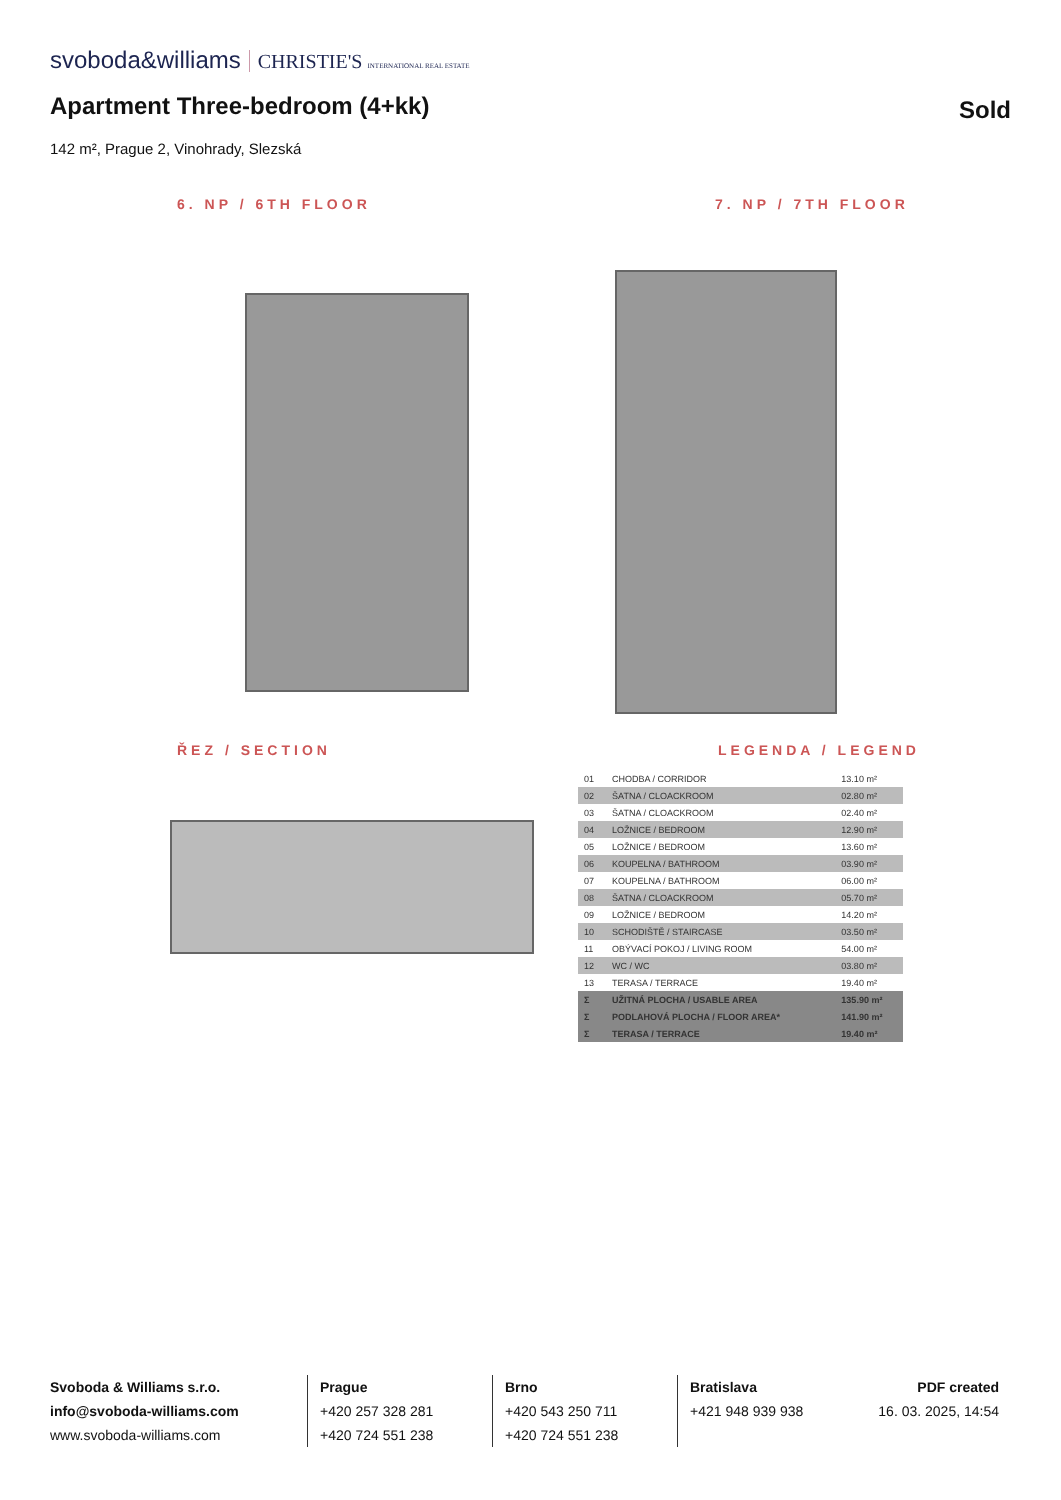svoboda&williams CHRISTIE'S INTERNATIONAL REAL ESTATE
Apartment Three-bedroom (4+kk) Sold
142 m², Prague 2, Vinohrady, Slezská
6. NP / 6TH FLOOR 7. NP / 7TH FLOOR
ŘEZ / SECTION LEGENDA / LEGEND
| 01 | CHODBA / CORRIDOR | 13.10 m² |
| 02 | ŠATNA / CLOACKROOM | 02.80 m² |
| 03 | ŠATNA / CLOACKROOM | 02.40 m² |
| 04 | LOŽNICE / BEDROOM | 12.90 m² |
| 05 | LOŽNICE / BEDROOM | 13.60 m² |
| 06 | KOUPELNA / BATHROOM | 03.90 m² |
| 07 | KOUPELNA / BATHROOM | 06.00 m² |
| 08 | ŠATNA / CLOACKROOM | 05.70 m² |
| 09 | LOŽNICE / BEDROOM | 14.20 m² |
| 10 | SCHODIŠTĚ / STAIRCASE | 03.50 m² |
| 11 | OBÝVACÍ POKOJ / LIVING ROOM | 54.00 m² |
| 12 | WC / WC | 03.80 m² |
| 13 | TERASA / TERRACE | 19.40 m² |
| Σ | UŽITNÁ PLOCHA / USABLE AREA | 135.90 m² |
| Σ | PODLAHOVÁ PLOCHA / FLOOR AREA* | 141.90 m² |
| Σ | TERASA / TERRACE | 19.40 m² |
Svoboda & Williams s.r.o.
info@svoboda-williams.com
www.svoboda-williams.com
Prague
+420 257 328 281
+420 724 551 238
Brno
+420 543 250 711
+420 724 551 238
Bratislava
+421 948 939 938
PDF created
16. 03. 2025, 14:54